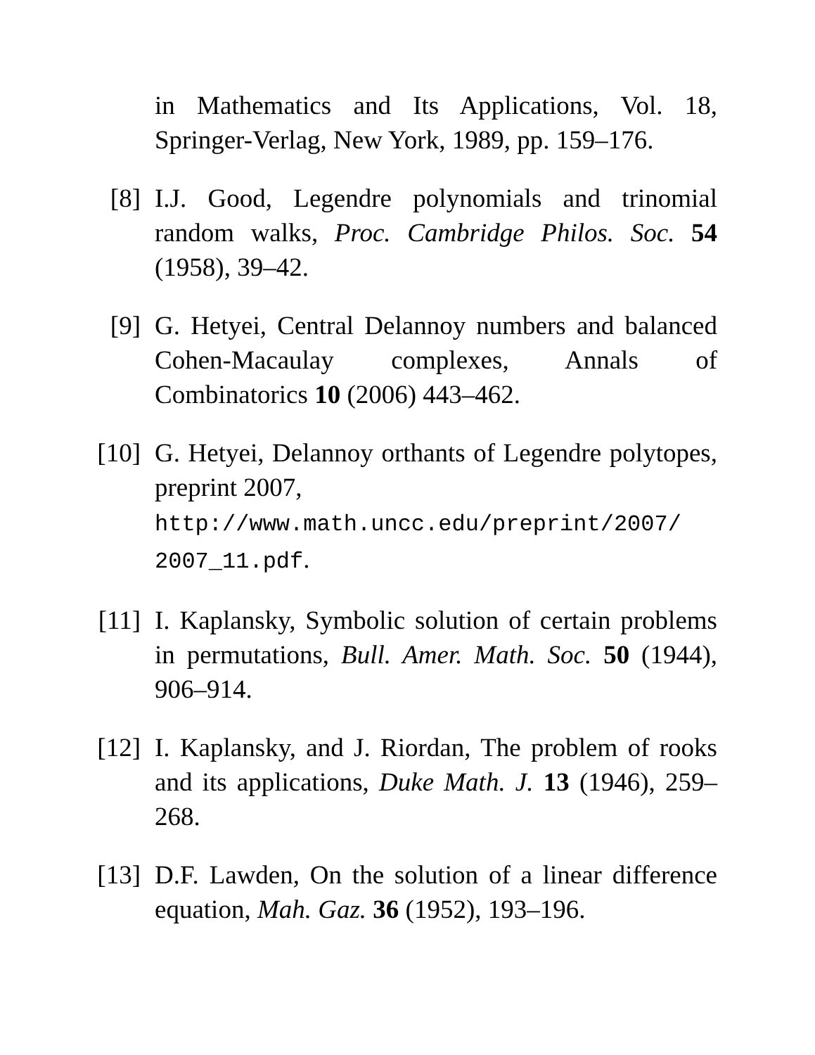in Mathematics and Its Applications, Vol. 18, Springer-Verlag, New York, 1989, pp. 159–176.
[8] I.J. Good, Legendre polynomials and trinomial random walks, Proc. Cambridge Philos. Soc. 54 (1958), 39–42.
[9] G. Hetyei, Central Delannoy numbers and balanced Cohen-Macaulay complexes, Annals of Combinatorics 10 (2006) 443–462.
[10]
G. Hetyei, Delannoy orthants of Legendre polytopes, preprint 2007,
http://www.math.uncc.edu/preprint/2007/ 2007_11.pdf.
[11]
I. Kaplansky, Symbolic solution of certain problems in permutations, Bull. Amer. Math. Soc. 50 (1944), 906–914.
[12]
I. Kaplansky, and J. Riordan, The problem of rooks and its applications, Duke Math. J. 13 (1946), 259–268.
[13]
D.F. Lawden, On the solution of a linear difference equation, Mah. Gaz. 36 (1952), 193–196.